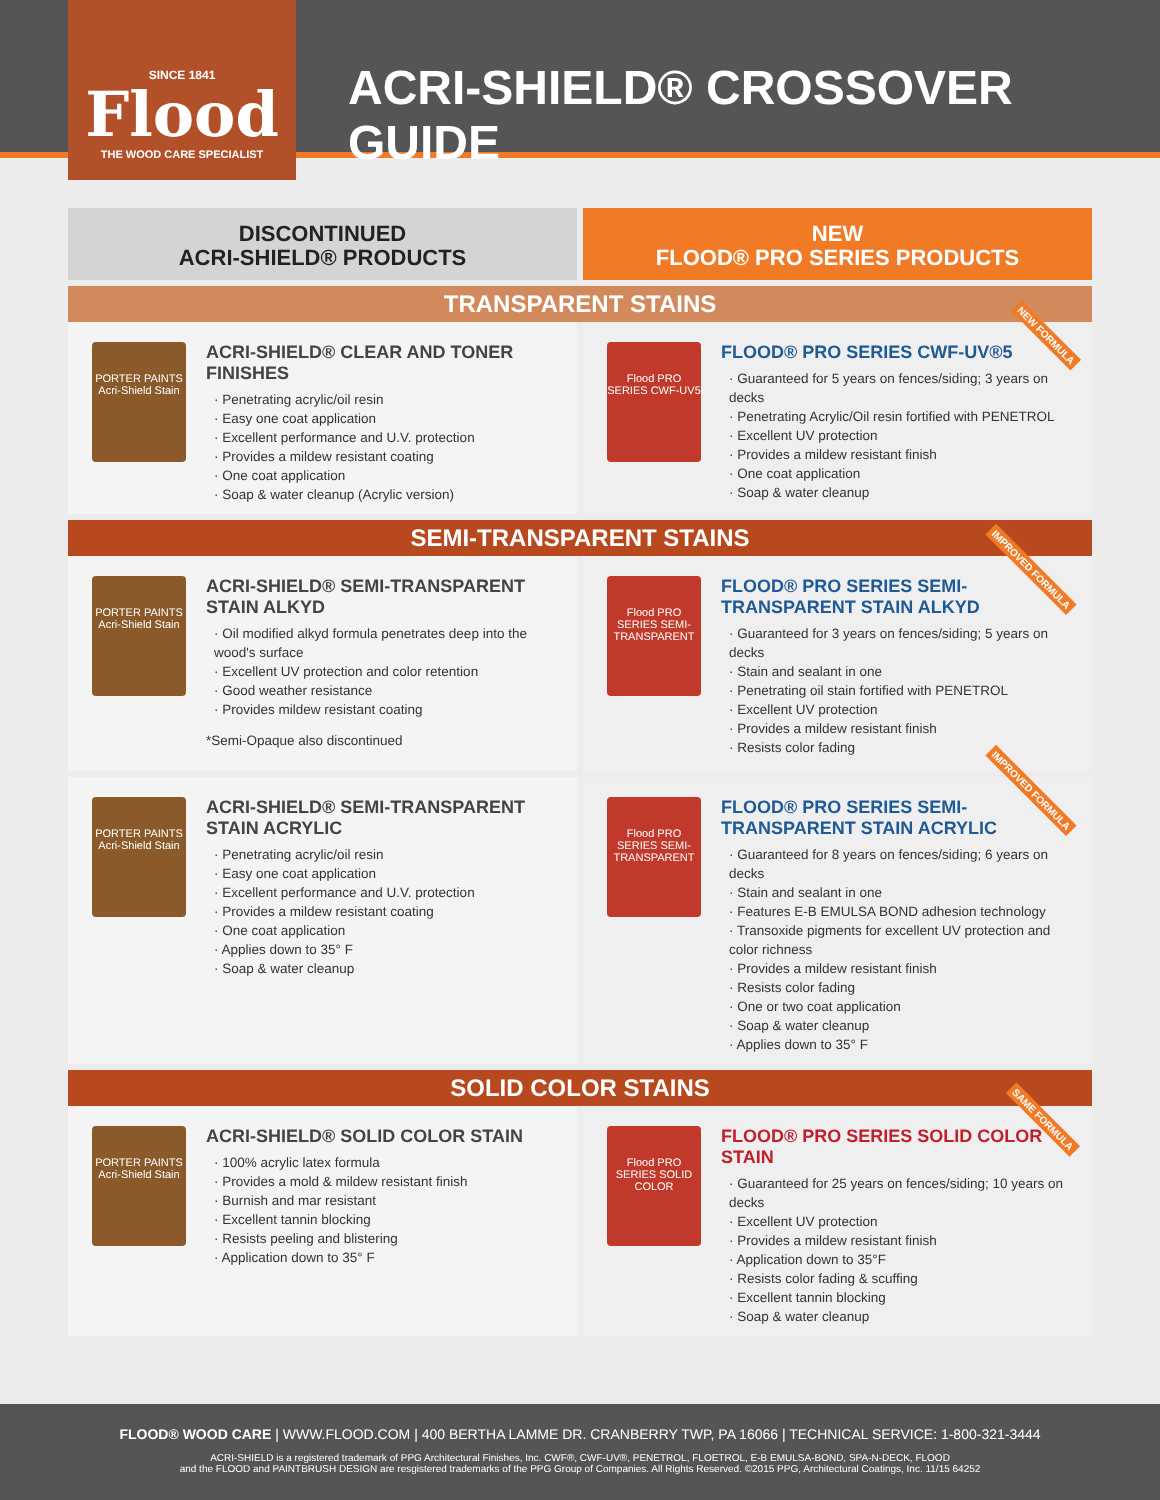SINCE 1841
Flood
THE WOOD CARE SPECIALIST
ACRI-SHIELD® CROSSOVER GUIDE
DISCONTINUED
ACRI-SHIELD® PRODUCTS
NEW
FLOOD® PRO SERIES PRODUCTS
TRANSPARENT STAINS
PORTER PAINTS Acri-Shield Stain
ACRI-SHIELD® CLEAR AND TONER FINISHES
· Penetrating acrylic/oil resin
· Easy one coat application
· Excellent performance and U.V. protection
· Provides a mildew resistant coating
· One coat application
· Soap & water cleanup (Acrylic version)
Flood PRO SERIES CWF-UV5
FLOOD® PRO SERIES CWF-UV®5
· Guaranteed for 5 years on fences/siding; 3 years on decks
· Penetrating Acrylic/Oil resin fortified with PENETROL
· Excellent UV protection
· Provides a mildew resistant finish
· One coat application
· Soap & water cleanup
NEW FORMULA
SEMI-TRANSPARENT STAINS
PORTER PAINTS Acri-Shield Stain
ACRI-SHIELD® SEMI-TRANSPARENT STAIN ALKYD
· Oil modified alkyd formula penetrates deep into the wood's surface
· Excellent UV protection and color retention
· Good weather resistance
· Provides mildew resistant coating
*Semi-Opaque also discontinued
Flood PRO SERIES SEMI-TRANSPARENT
FLOOD® PRO SERIES SEMI-TRANSPARENT STAIN ALKYD
· Guaranteed for 3 years on fences/siding; 5 years on decks
· Stain and sealant in one
· Penetrating oil stain fortified with PENETROL
· Excellent UV protection
· Provides a mildew resistant finish
· Resists color fading
IMPROVED FORMULA
PORTER PAINTS Acri-Shield Stain
ACRI-SHIELD® SEMI-TRANSPARENT STAIN ACRYLIC
· Penetrating acrylic/oil resin
· Easy one coat application
· Excellent performance and U.V. protection
· Provides a mildew resistant coating
· One coat application
· Applies down to 35° F
· Soap & water cleanup
Flood PRO SERIES SEMI-TRANSPARENT
FLOOD® PRO SERIES SEMI-TRANSPARENT STAIN ACRYLIC
· Guaranteed for 8 years on fences/siding; 6 years on decks
· Stain and sealant in one
· Features E-B EMULSA BOND adhesion technology
· Transoxide pigments for excellent UV protection and color richness
· Provides a mildew resistant finish
· Resists color fading
· One or two coat application
· Soap & water cleanup
· Applies down to 35° F
IMPROVED FORMULA
SOLID COLOR STAINS
PORTER PAINTS Acri-Shield Stain
ACRI-SHIELD® SOLID COLOR STAIN
· 100% acrylic latex formula
· Provides a mold & mildew resistant finish
· Burnish and mar resistant
· Excellent tannin blocking
· Resists peeling and blistering
· Application down to 35° F
Flood PRO SERIES SOLID COLOR
FLOOD® PRO SERIES SOLID COLOR STAIN
· Guaranteed for 25 years on fences/siding; 10 years on decks
· Excellent UV protection
· Provides a mildew resistant finish
· Application down to 35°F
· Resists color fading & scuffing
· Excellent tannin blocking
· Soap & water cleanup
SAME FORMULA
FLOOD® WOOD CARE | WWW.FLOOD.COM | 400 BERTHA LAMME DR. CRANBERRY TWP, PA 16066 | TECHNICAL SERVICE: 1-800-321-3444
ACRI-SHIELD is a registered trademark of PPG Architectural Finishes, Inc. CWF®, CWF-UV®, PENETROL, FLOETROL, E-B EMULSA-BOND, SPA-N-DECK, FLOOD
and the FLOOD and PAINTBRUSH DESIGN are resgistered trademarks of the PPG Group of Companies. All Rights Reserved. ©2015 PPG, Architectural Coatings, Inc. 11/15 64252